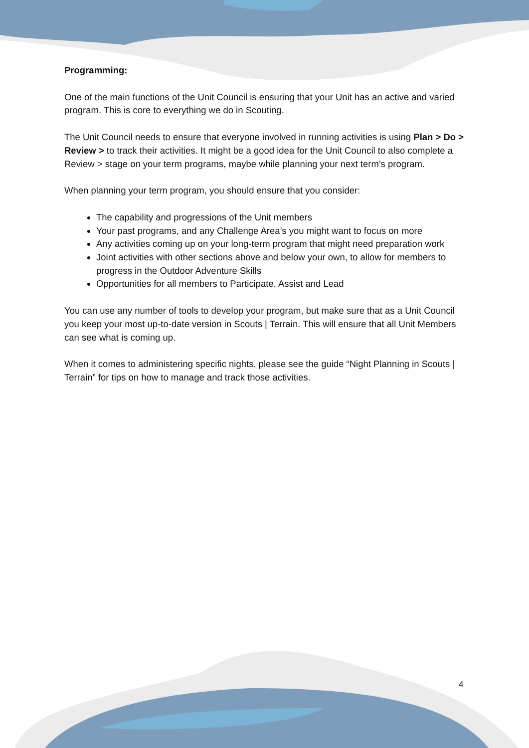Programming:
One of the main functions of the Unit Council is ensuring that your Unit has an active and varied program. This is core to everything we do in Scouting.
The Unit Council needs to ensure that everyone involved in running activities is using Plan > Do > Review > to track their activities. It might be a good idea for the Unit Council to also complete a Review > stage on your term programs, maybe while planning your next term’s program.
When planning your term program, you should ensure that you consider:
The capability and progressions of the Unit members
Your past programs, and any Challenge Area’s you might want to focus on more
Any activities coming up on your long-term program that might need preparation work
Joint activities with other sections above and below your own, to allow for members to progress in the Outdoor Adventure Skills
Opportunities for all members to Participate, Assist and Lead
You can use any number of tools to develop your program, but make sure that as a Unit Council you keep your most up-to-date version in Scouts | Terrain. This will ensure that all Unit Members can see what is coming up.
When it comes to administering specific nights, please see the guide “Night Planning in Scouts | Terrain” for tips on how to manage and track those activities.
4